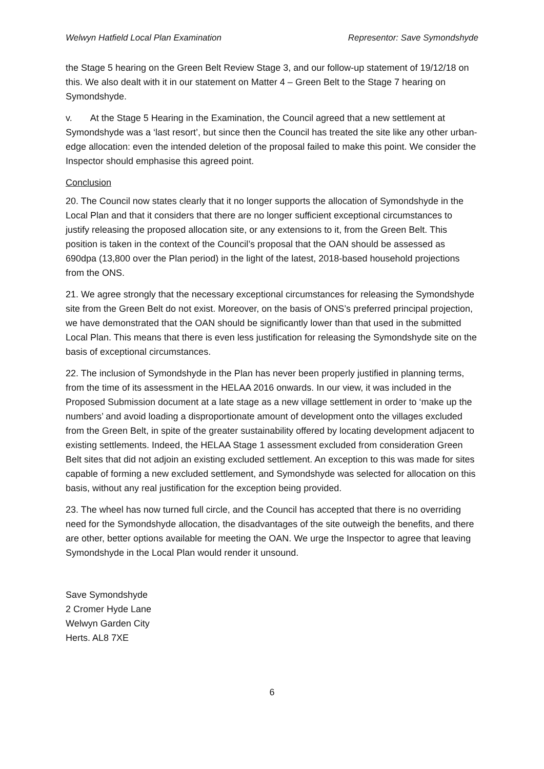Welwyn Hatfield Local Plan Examination Representor: Save Symondshyde
the Stage 5 hearing on the Green Belt Review Stage 3, and our follow-up statement of 19/12/18 on this. We also dealt with it in our statement on Matter 4 – Green Belt to the Stage 7 hearing on Symondshyde.
v. At the Stage 5 Hearing in the Examination, the Council agreed that a new settlement at Symondshyde was a ‘last resort’, but since then the Council has treated the site like any other urban-edge allocation: even the intended deletion of the proposal failed to make this point. We consider the Inspector should emphasise this agreed point.
Conclusion
20. The Council now states clearly that it no longer supports the allocation of Symondshyde in the Local Plan and that it considers that there are no longer sufficient exceptional circumstances to justify releasing the proposed allocation site, or any extensions to it, from the Green Belt. This position is taken in the context of the Council’s proposal that the OAN should be assessed as 690dpa (13,800 over the Plan period) in the light of the latest, 2018-based household projections from the ONS.
21. We agree strongly that the necessary exceptional circumstances for releasing the Symondshyde site from the Green Belt do not exist. Moreover, on the basis of ONS’s preferred principal projection, we have demonstrated that the OAN should be significantly lower than that used in the submitted Local Plan. This means that there is even less justification for releasing the Symondshyde site on the basis of exceptional circumstances.
22. The inclusion of Symondshyde in the Plan has never been properly justified in planning terms, from the time of its assessment in the HELAA 2016 onwards. In our view, it was included in the Proposed Submission document at a late stage as a new village settlement in order to ‘make up the numbers’ and avoid loading a disproportionate amount of development onto the villages excluded from the Green Belt, in spite of the greater sustainability offered by locating development adjacent to existing settlements. Indeed, the HELAA Stage 1 assessment excluded from consideration Green Belt sites that did not adjoin an existing excluded settlement. An exception to this was made for sites capable of forming a new excluded settlement, and Symondshyde was selected for allocation on this basis, without any real justification for the exception being provided.
23. The wheel has now turned full circle, and the Council has accepted that there is no overriding need for the Symondshyde allocation, the disadvantages of the site outweigh the benefits, and there are other, better options available for meeting the OAN. We urge the Inspector to agree that leaving Symondshyde in the Local Plan would render it unsound.
Save Symondshyde
2 Cromer Hyde Lane
Welwyn Garden City
Herts. AL8 7XE
6